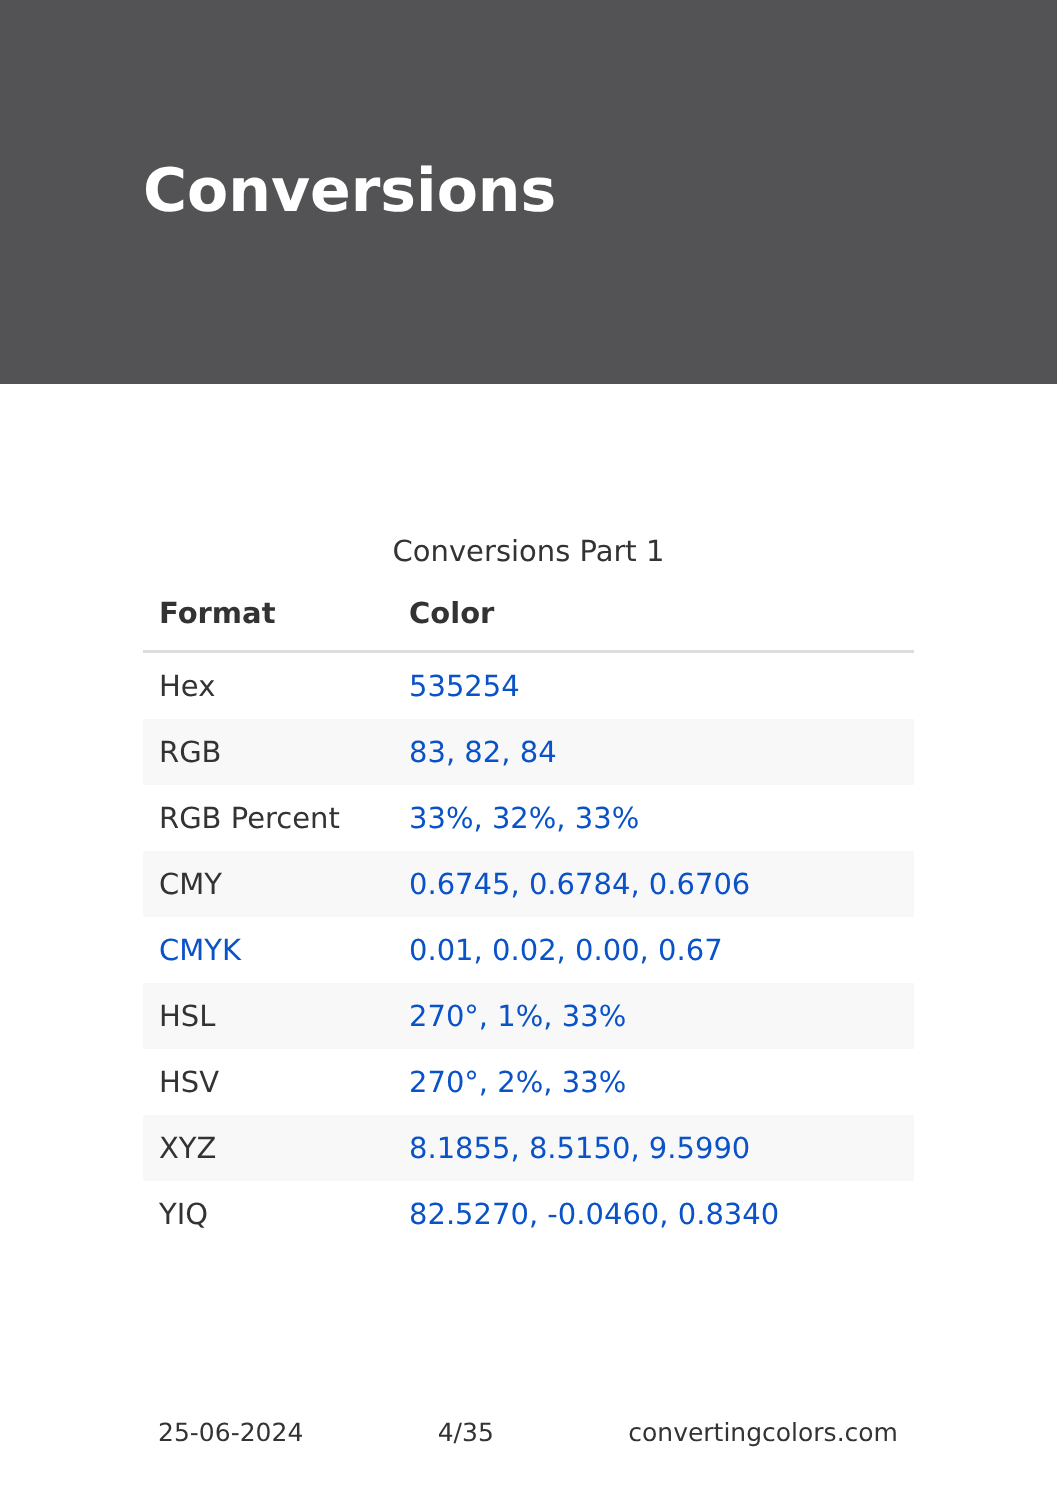Conversions
Conversions Part 1
| Format | Color |
| --- | --- |
| Hex | 535254 |
| RGB | 83, 82, 84 |
| RGB Percent | 33%, 32%, 33% |
| CMY | 0.6745, 0.6784, 0.6706 |
| CMYK | 0.01, 0.02, 0.00, 0.67 |
| HSL | 270°, 1%, 33% |
| HSV | 270°, 2%, 33% |
| XYZ | 8.1855, 8.5150, 9.5990 |
| YIQ | 82.5270, -0.0460, 0.8340 |
25-06-2024 4/35 convertingcolors.com